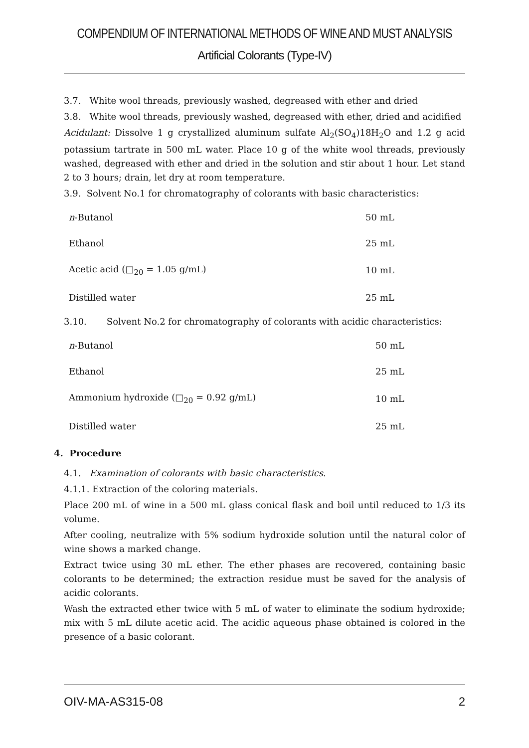COMPENDIUM OF INTERNATIONAL METHODS OF WINE AND MUST ANALYSIS
Artificial Colorants (Type-IV)
3.7. White wool threads, previously washed, degreased with ether and dried
3.8. White wool threads, previously washed, degreased with ether, dried and acidified
Acidulant: Dissolve 1 g crystallized aluminum sulfate Al<sub>2</sub>(SO<sub>4</sub>)18H<sub>2</sub>O and 1.2 g acid potassium tartrate in 500 mL water. Place 10 g of the white wool threads, previously washed, degreased with ether and dried in the solution and stir about 1 hour. Let stand 2 to 3 hours; drain, let dry at room temperature.
3.9. Solvent No.1 for chromatography of colorants with basic characteristics:
| n -Butanol | 50 mL |
| Ethanol | 25 mL |
| Acetic acid (□<sub>20</sub> = 1.05 g/mL) | 10 mL |
| Distilled water | 25 mL |
3.10. Solvent No.2 for chromatography of colorants with acidic characteristics:
| n -Butanol | 50 mL |
| Ethanol | 25 mL |
| Ammonium hydroxide (□<sub>20</sub> = 0.92 g/mL) | 10 mL |
| Distilled water | 25 mL |
4. Procedure
4.1. Examination of colorants with basic characteristics.
4.1.1. Extraction of the coloring materials.
Place 200 mL of wine in a 500 mL glass conical flask and boil until reduced to 1/3 its volume.
After cooling, neutralize with 5% sodium hydroxide solution until the natural color of wine shows a marked change.
Extract twice using 30 mL ether. The ether phases are recovered, containing basic colorants to be determined; the extraction residue must be saved for the analysis of acidic colorants.
Wash the extracted ether twice with 5 mL of water to eliminate the sodium hydroxide; mix with 5 mL dilute acetic acid. The acidic aqueous phase obtained is colored in the presence of a basic colorant.
OIV-MA-AS315-08 2